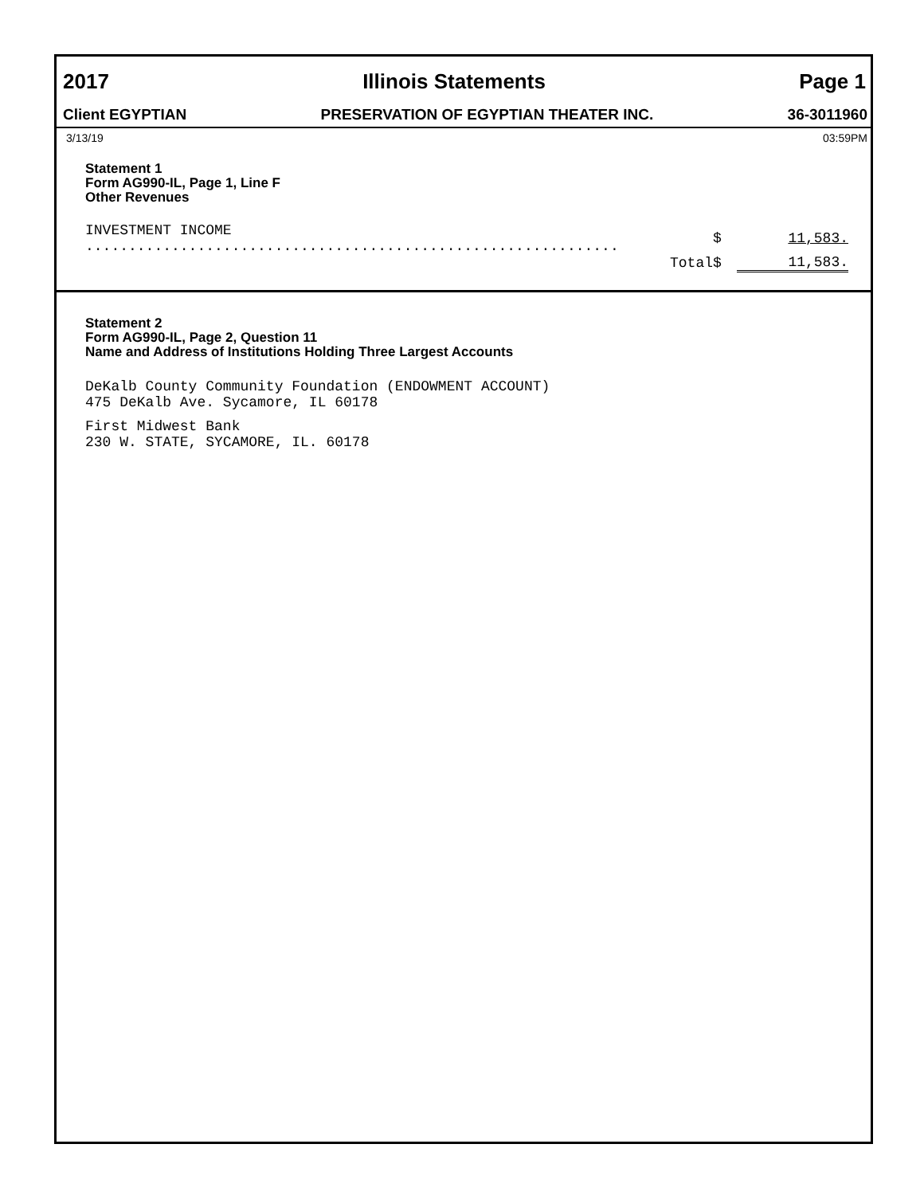2017 Illinois Statements Page 1
Client EGYPTIAN PRESERVATION OF EGYPTIAN THEATER INC. 36-3011960
3/13/19 03:59PM
Statement 1
Form AG990-IL, Page 1, Line F
Other Revenues
| INVESTMENT INCOME .............................................................. | $ | 11,583. |
| Total | $ | 11,583. |
Statement 2
Form AG990-IL, Page 2, Question 11
Name and Address of Institutions Holding Three Largest Accounts
DeKalb County Community Foundation (ENDOWMENT ACCOUNT)
475 DeKalb Ave. Sycamore, IL 60178
First Midwest Bank
230 W. STATE, SYCAMORE, IL. 60178